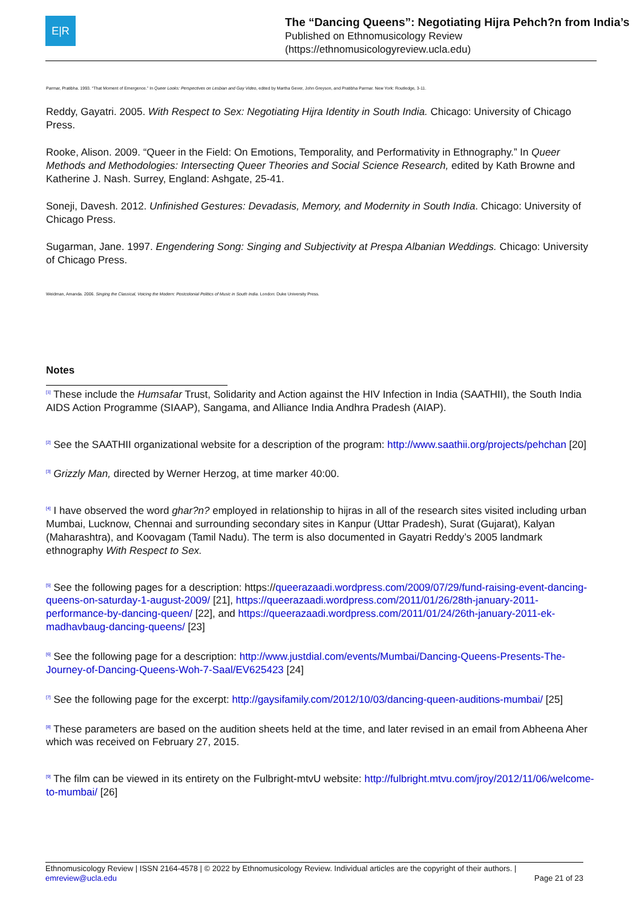E|R
The “Dancing Queens”: Negotiating Hijra Pehch?n from India’s
Published on Ethnomusicology Review
(https://ethnomusicologyreview.ucla.edu)
Parmar, Pratibha. 1993. “That Moment of Emergence.” In Queer Looks: Perspectives on Lesbian and Gay Video, edited by Martha Gever, John Greyson, and Pratibha Parmar. New York: Routledge, 3-11.
Reddy, Gayatri. 2005. With Respect to Sex: Negotiating Hijra Identity in South India. Chicago: University of Chicago Press.
Rooke, Alison. 2009. “Queer in the Field: On Emotions, Temporality, and Performativity in Ethnography.” In Queer Methods and Methodologies: Intersecting Queer Theories and Social Science Research, edited by Kath Browne and Katherine J. Nash. Surrey, England: Ashgate, 25-41.
Soneji, Davesh. 2012. Unfinished Gestures: Devadasis, Memory, and Modernity in South India. Chicago: University of Chicago Press.
Sugarman, Jane. 1997. Engendering Song: Singing and Subjectivity at Prespa Albanian Weddings. Chicago: University of Chicago Press.
Weidman, Amanda. 2006. Singing the Classical, Voicing the Modern: Postcolonial Politics of Music in South India. London: Duke University Press.
Notes
<sup>[1]</sup> These include the Humsafar Trust, Solidarity and Action against the HIV Infection in India (SAATHII), the South India AIDS Action Programme (SIAAP), Sangama, and Alliance India Andhra Pradesh (AIAP).
<sup>[2]</sup> See the SAATHII organizational website for a description of the program: http://www.saathii.org/projects/pehchan [20]
<sup>[3]</sup> Grizzly Man, directed by Werner Herzog, at time marker 40:00.
<sup>[4]</sup> I have observed the word ghar?n? employed in relationship to hijras in all of the research sites visited including urban Mumbai, Lucknow, Chennai and surrounding secondary sites in Kanpur (Uttar Pradesh), Surat (Gujarat), Kalyan (Maharashtra), and Koovagam (Tamil Nadu). The term is also documented in Gayatri Reddy’s 2005 landmark ethnography With Respect to Sex.
<sup>[5]</sup> See the following pages for a description: https://queerazaadi.wordpress.com/2009/07/29/fund-raising-event-dancing-queens-on-saturday-1-august-2009/ [21], https://queerazaadi.wordpress.com/2011/01/26/28th-january-2011-performance-by-dancing-queen/ [22], and https://queerazaadi.wordpress.com/2011/01/24/26th-january-2011-ek-madhavbaug-dancing-queens/ [23]
<sup>[6]</sup> See the following page for a description: http://www.justdial.com/events/Mumbai/Dancing-Queens-Presents-The-Journey-of-Dancing-Queens-Woh-7-Saal/EV625423 [24]
<sup>[7]</sup> See the following page for the excerpt: http://gaysifamily.com/2012/10/03/dancing-queen-auditions-mumbai/ [25]
<sup>[8]</sup> These parameters are based on the audition sheets held at the time, and later revised in an email from Abheena Aher which was received on February 27, 2015.
<sup>[9]</sup> The film can be viewed in its entirety on the Fulbright-mtvU website: http://fulbright.mtvu.com/jroy/2012/11/06/welcome-to-mumbai/ [26]
Ethnomusicology Review | ISSN 2164-4578 | © 2022 by Ethnomusicology Review. Individual articles are the copyright of their authors. |
emreview@ucla.edu Page 21 of 23